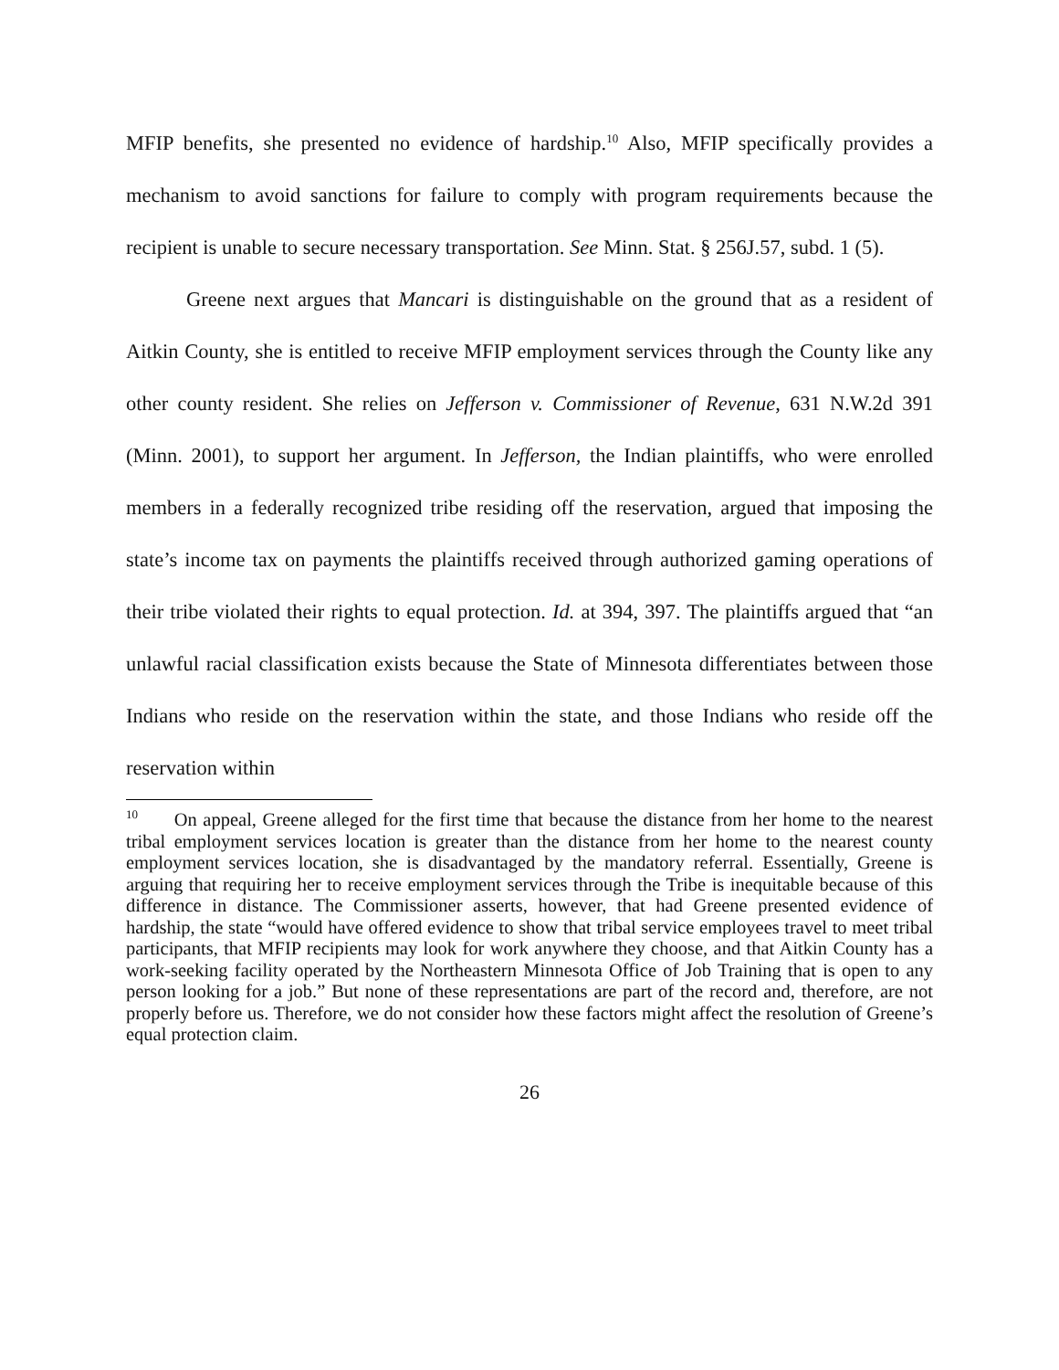MFIP benefits, she presented no evidence of hardship.<sup>10</sup> Also, MFIP specifically provides a mechanism to avoid sanctions for failure to comply with program requirements because the recipient is unable to secure necessary transportation. See Minn. Stat. § 256J.57, subd. 1 (5).
Greene next argues that Mancari is distinguishable on the ground that as a resident of Aitkin County, she is entitled to receive MFIP employment services through the County like any other county resident. She relies on Jefferson v. Commissioner of Revenue, 631 N.W.2d 391 (Minn. 2001), to support her argument. In Jefferson, the Indian plaintiffs, who were enrolled members in a federally recognized tribe residing off the reservation, argued that imposing the state’s income tax on payments the plaintiffs received through authorized gaming operations of their tribe violated their rights to equal protection. Id. at 394, 397. The plaintiffs argued that “an unlawful racial classification exists because the State of Minnesota differentiates between those Indians who reside on the reservation within the state, and those Indians who reside off the reservation within
<sup>10</sup> On appeal, Greene alleged for the first time that because the distance from her home to the nearest tribal employment services location is greater than the distance from her home to the nearest county employment services location, she is disadvantaged by the mandatory referral. Essentially, Greene is arguing that requiring her to receive employment services through the Tribe is inequitable because of this difference in distance. The Commissioner asserts, however, that had Greene presented evidence of hardship, the state “would have offered evidence to show that tribal service employees travel to meet tribal participants, that MFIP recipients may look for work anywhere they choose, and that Aitkin County has a work-seeking facility operated by the Northeastern Minnesota Office of Job Training that is open to any person looking for a job.” But none of these representations are part of the record and, therefore, are not properly before us. Therefore, we do not consider how these factors might affect the resolution of Greene’s equal protection claim.
26